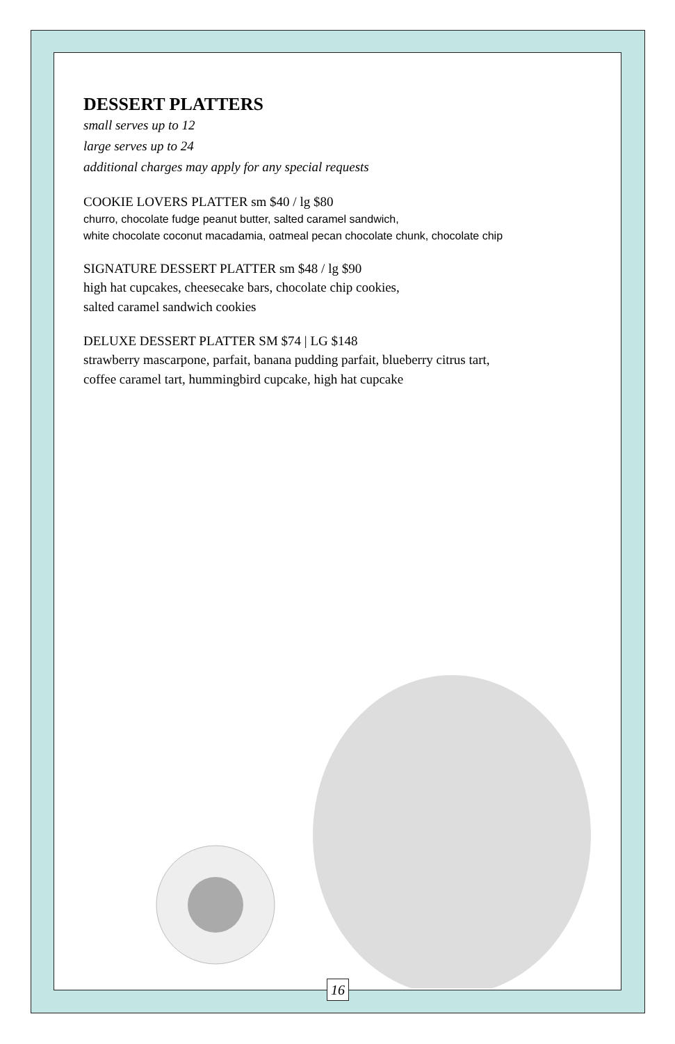DESSERT PLATTERS
small serves up to 12
large serves up to 24
additional charges may apply for any special requests
COOKIE LOVERS PLATTER sm $40 / lg $80
churro, chocolate fudge peanut butter, salted caramel sandwich,
white chocolate coconut macadamia, oatmeal pecan chocolate chunk, chocolate chip
SIGNATURE DESSERT PLATTER sm $48 / lg $90
high hat cupcakes, cheesecake bars, chocolate chip cookies,
salted caramel sandwich cookies
DELUXE DESSERT PLATTER SM $74 | LG $148
strawberry mascarpone, parfait, banana pudding parfait, blueberry citrus tart,
coffee caramel tart, hummingbird cupcake, high hat cupcake
16